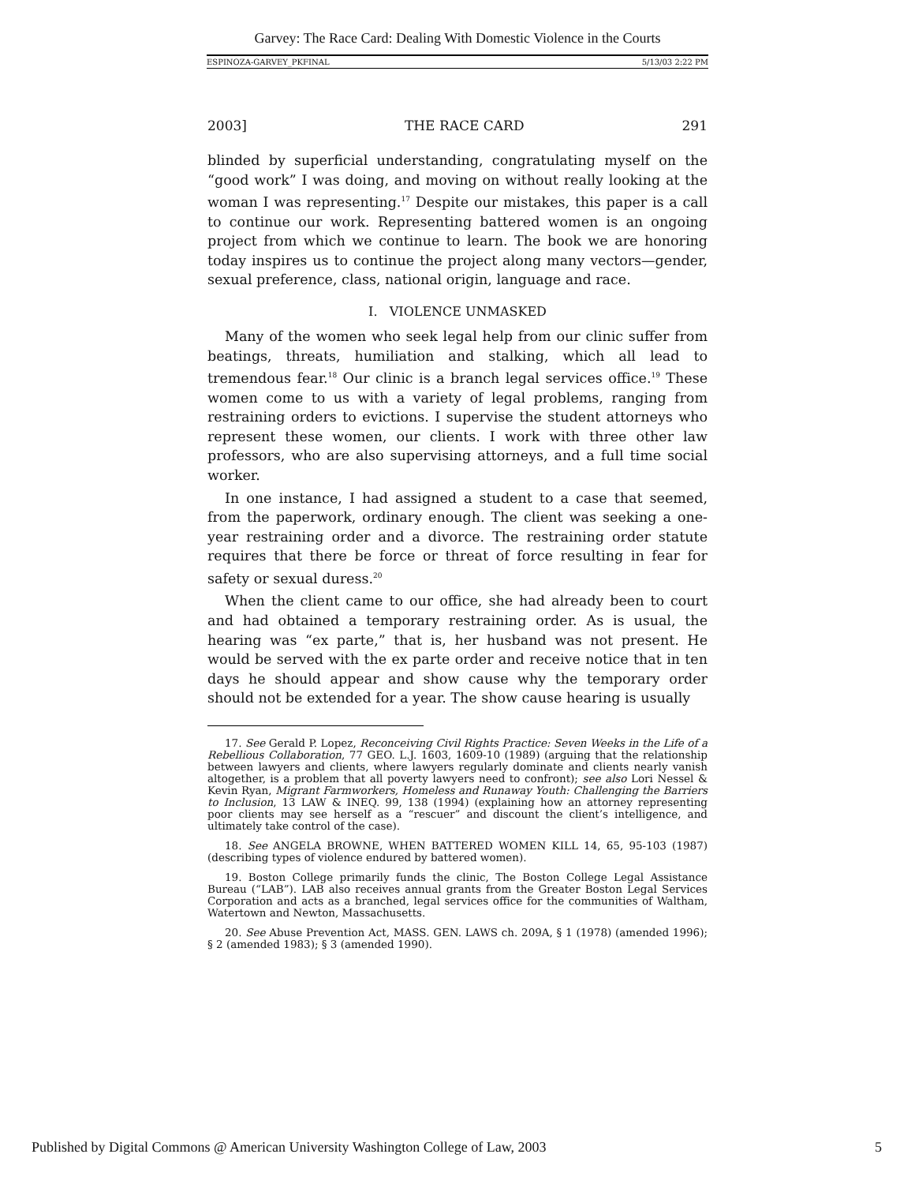Garvey: The Race Card: Dealing With Domestic Violence in the Courts
ESPINOZA-GARVEY_PKFINAL 5/13/03 2:22 PM
2003] THE RACE CARD 291
blinded by superficial understanding, congratulating myself on the “good work” I was doing, and moving on without really looking at the woman I was representing.<sup>17</sup> Despite our mistakes, this paper is a call to continue our work. Representing battered women is an ongoing project from which we continue to learn. The book we are honoring today inspires us to continue the project along many vectors—gender, sexual preference, class, national origin, language and race.
I. VIOLENCE UNMASKED
Many of the women who seek legal help from our clinic suffer from beatings, threats, humiliation and stalking, which all lead to tremendous fear.<sup>18</sup> Our clinic is a branch legal services office.<sup>19</sup> These women come to us with a variety of legal problems, ranging from restraining orders to evictions. I supervise the student attorneys who represent these women, our clients. I work with three other law professors, who are also supervising attorneys, and a full time social worker.
In one instance, I had assigned a student to a case that seemed, from the paperwork, ordinary enough. The client was seeking a one-year restraining order and a divorce. The restraining order statute requires that there be force or threat of force resulting in fear for safety or sexual duress.<sup>20</sup>
When the client came to our office, she had already been to court and had obtained a temporary restraining order. As is usual, the hearing was “ex parte,” that is, her husband was not present. He would be served with the ex parte order and receive notice that in ten days he should appear and show cause why the temporary order should not be extended for a year. The show cause hearing is usually
17. See Gerald P. Lopez, Reconceiving Civil Rights Practice: Seven Weeks in the Life of a Rebellious Collaboration, 77 GEO. L.J. 1603, 1609-10 (1989) (arguing that the relationship between lawyers and clients, where lawyers regularly dominate and clients nearly vanish altogether, is a problem that all poverty lawyers need to confront); see also Lori Nessel & Kevin Ryan, Migrant Farmworkers, Homeless and Runaway Youth: Challenging the Barriers to Inclusion, 13 LAW & INEQ. 99, 138 (1994) (explaining how an attorney representing poor clients may see herself as a “rescuer” and discount the client’s intelligence, and ultimately take control of the case).
18. See ANGELA BROWNE, WHEN BATTERED WOMEN KILL 14, 65, 95-103 (1987) (describing types of violence endured by battered women).
19. Boston College primarily funds the clinic, The Boston College Legal Assistance Bureau (“LAB”). LAB also receives annual grants from the Greater Boston Legal Services Corporation and acts as a branched, legal services office for the communities of Waltham, Watertown and Newton, Massachusetts.
20. See Abuse Prevention Act, MASS. GEN. LAWS ch. 209A, § 1 (1978) (amended 1996); § 2 (amended 1983); § 3 (amended 1990).
Published by Digital Commons @ American University Washington College of Law, 2003 5